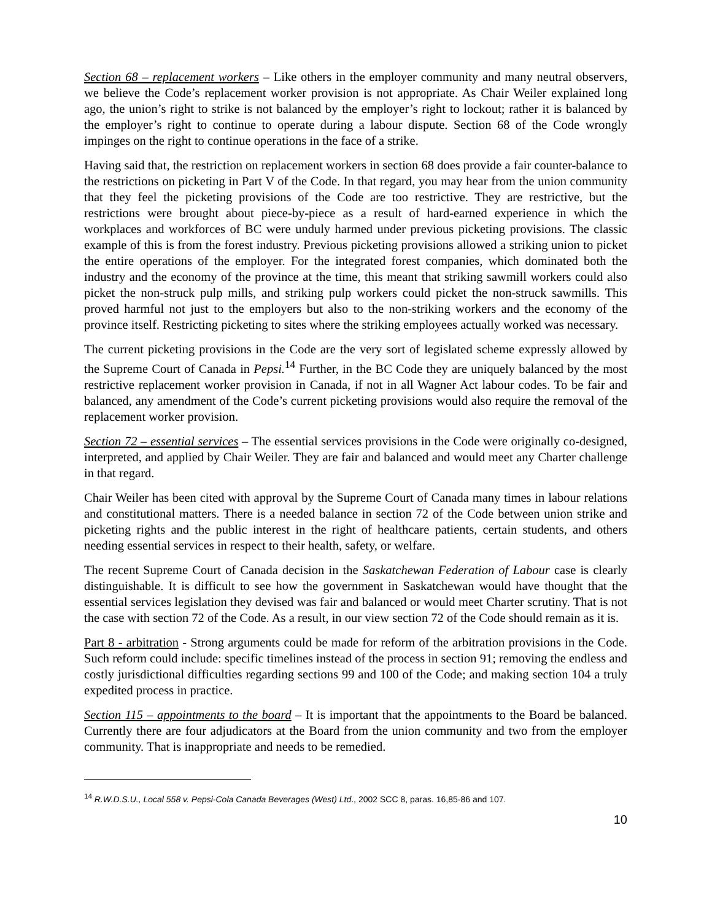Section 68 – replacement workers – Like others in the employer community and many neutral observers, we believe the Code’s replacement worker provision is not appropriate. As Chair Weiler explained long ago, the union’s right to strike is not balanced by the employer’s right to lockout; rather it is balanced by the employer’s right to continue to operate during a labour dispute. Section 68 of the Code wrongly impinges on the right to continue operations in the face of a strike.
Having said that, the restriction on replacement workers in section 68 does provide a fair counter-balance to the restrictions on picketing in Part V of the Code. In that regard, you may hear from the union community that they feel the picketing provisions of the Code are too restrictive. They are restrictive, but the restrictions were brought about piece-by-piece as a result of hard-earned experience in which the workplaces and workforces of BC were unduly harmed under previous picketing provisions. The classic example of this is from the forest industry. Previous picketing provisions allowed a striking union to picket the entire operations of the employer. For the integrated forest companies, which dominated both the industry and the economy of the province at the time, this meant that striking sawmill workers could also picket the non-struck pulp mills, and striking pulp workers could picket the non-struck sawmills. This proved harmful not just to the employers but also to the non-striking workers and the economy of the province itself. Restricting picketing to sites where the striking employees actually worked was necessary.
The current picketing provisions in the Code are the very sort of legislated scheme expressly allowed by the Supreme Court of Canada in Pepsi.<sup>14</sup> Further, in the BC Code they are uniquely balanced by the most restrictive replacement worker provision in Canada, if not in all Wagner Act labour codes. To be fair and balanced, any amendment of the Code’s current picketing provisions would also require the removal of the replacement worker provision.
Section 72 – essential services – The essential services provisions in the Code were originally co-designed, interpreted, and applied by Chair Weiler. They are fair and balanced and would meet any Charter challenge in that regard.
Chair Weiler has been cited with approval by the Supreme Court of Canada many times in labour relations and constitutional matters. There is a needed balance in section 72 of the Code between union strike and picketing rights and the public interest in the right of healthcare patients, certain students, and others needing essential services in respect to their health, safety, or welfare.
The recent Supreme Court of Canada decision in the Saskatchewan Federation of Labour case is clearly distinguishable. It is difficult to see how the government in Saskatchewan would have thought that the essential services legislation they devised was fair and balanced or would meet Charter scrutiny. That is not the case with section 72 of the Code. As a result, in our view section 72 of the Code should remain as it is.
Part 8 - arbitration - Strong arguments could be made for reform of the arbitration provisions in the Code. Such reform could include: specific timelines instead of the process in section 91; removing the endless and costly jurisdictional difficulties regarding sections 99 and 100 of the Code; and making section 104 a truly expedited process in practice.
Section 115 – appointments to the board – It is important that the appointments to the Board be balanced. Currently there are four adjudicators at the Board from the union community and two from the employer community. That is inappropriate and needs to be remedied.
<sup>14</sup> R.W.D.S.U., Local 558 v. Pepsi-Cola Canada Beverages (West) Ltd., 2002 SCC 8, paras. 16,85-86 and 107.
10